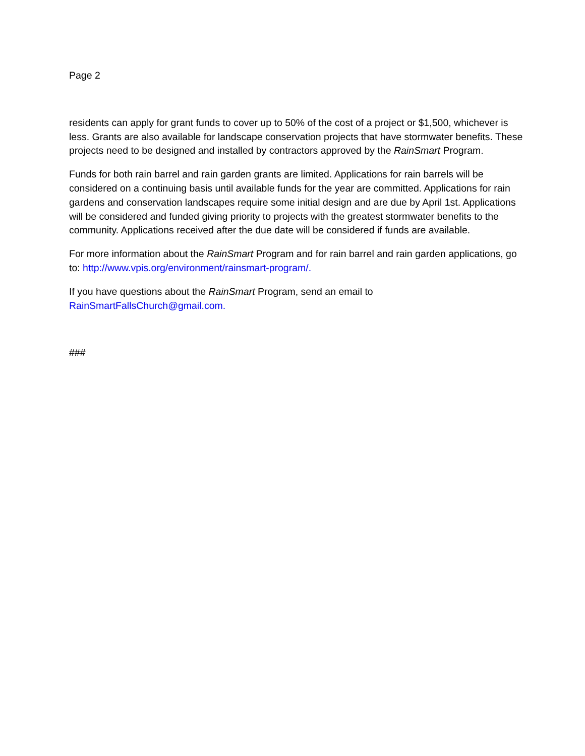Page 2
residents can apply for grant funds to cover up to 50% of the cost of a project or $1,500, whichever is less. Grants are also available for landscape conservation projects that have stormwater benefits. These projects need to be designed and installed by contractors approved by the RainSmart Program.
Funds for both rain barrel and rain garden grants are limited. Applications for rain barrels will be considered on a continuing basis until available funds for the year are committed. Applications for rain gardens and conservation landscapes require some initial design and are due by April 1st. Applications will be considered and funded giving priority to projects with the greatest stormwater benefits to the community. Applications received after the due date will be considered if funds are available.
For more information about the RainSmart Program and for rain barrel and rain garden applications, go to: http://www.vpis.org/environment/rainsmart-program/.
If you have questions about the RainSmart Program, send an email to
RainSmartFallsChurch@gmail.com.
###